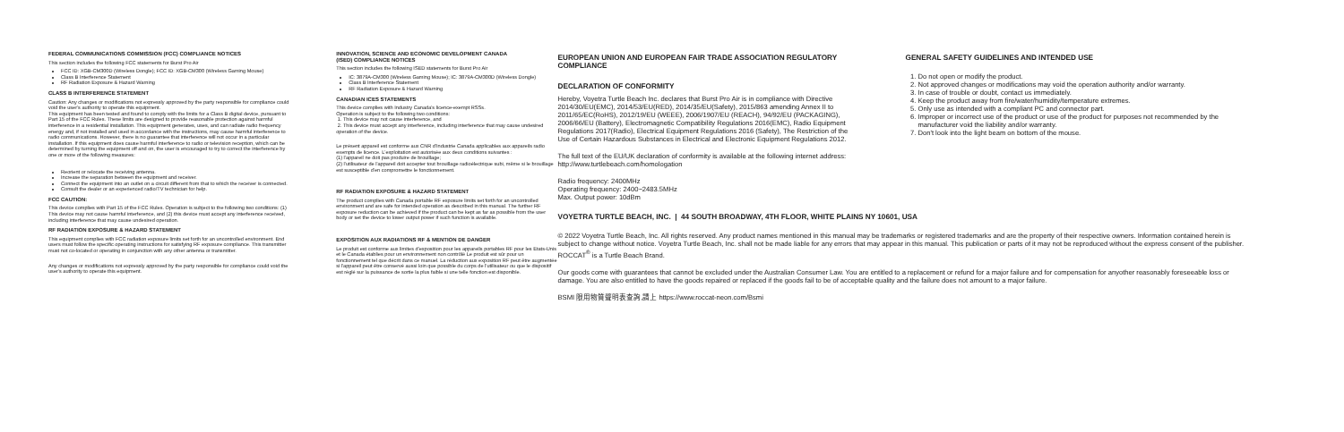FEDERAL COMMUNICATIONS COMMISSION (FCC) COMPLIANCE NOTICES
This section includes the following FCC statements for Burst Pro Air
FCC ID: XGB-CM300D (Wireless Dongle); FCC ID: XGB-CM300 (Wireless Gaming Mouse)
Class B Interference Statement
RF Radiation Exposure & Hazard Warning
CLASS B INTERFERENCE STATEMENT
Caution: Any changes or modifications not expressly approved by the party responsible for compliance could void the user's authority to operate this equipment.
This equipment has been tested and found to comply with the limits for a Class B digital device, pursuant to Part 15 of the FCC Rules. These limits are designed to provide reasonable protection against harmful interference in a residential installation. This equipment generates, uses, and can radiate radio frequency energy and, if not installed and used in accordance with the instructions, may cause harmful interference to radio communications. However, there is no guarantee that interference will not occur in a particular installation. If this equipment does cause harmful interference to radio or television reception, which can be determined by turning the equipment off and on, the user is encouraged to try to correct the interference by one or more of the following measures:
Reorient or relocate the receiving antenna.
Increase the separation between the equipment and receiver.
Connect the equipment into an outlet on a circuit different from that to which the receiver is connected.
Consult the dealer or an experienced radio/TV technician for help.
FCC CAUTION:
This device complies with Part 15 of the FCC Rules. Operation is subject to the following two conditions: (1) This device may not cause harmful interference, and (2) this device must accept any interference received, including interference that may cause undesired operation.
RF RADIATION EXPOSURE & HAZARD STATEMENT
This equipment complies with FCC radiation exposure limits set forth for an uncontrolled environment. End users must follow the specific operating instructions for satisfying RF exposure compliance. This transmitter must not co-located or operating in conjunction with any other antenna or transmitter.
Any changes or modifications not expressly approved by the party responsible for compliance could void the user's authority to operate this equipment.
INNOVATION, SCIENCE AND ECONOMIC DEVELOPMENT CANADA
(ISED) COMPLIANCE NOTICES
This section includes the following ISED statements for Burst Pro Air
IC: 3879A-CM300 (Wireless Gaming Mouse); IC: 3879A-CM300D (Wireless Dongle)
Class B Interference Statement
RF Radiation Exposure & Hazard Warning
CANADIAN ICES STATEMENTS
This device complies with Industry Canada's licence-exempt RSSs.
Operation is subject to the following two conditions:
1. This device may not cause interference, and
2. This device must accept any interference, including interference that may cause undesired operation of the device.
Le présent appareil est conforme aux CNR d'Industrie Canada applicables aux appareils radio exempts de licence. L'exploitation est autorisée aux deux conditions suivantes :
(1) l'appareil ne doit pas produire de brouillage;
(2) l'utilisateur de l'appareil doit accepter tout brouillage radioélectrique subi, même si le brouillage est susceptible d'en compromettre le fonctionnement.
RF RADIATION EXPOSURE & HAZARD STATEMENT
The product complies with Canada portable RF exposure limits set forth for an uncontrolled environment and are safe for intended operation as described in this manual. The further RF exposure reduction can be achieved if the product can be kept as far as possible from the user body or set the device to lower output power if such function is available.
EXPOSITION AUX RADIATIONS RF & MENTION DE DANGER
Le produit est conforme aux limites d'exposition pour les appareils portables RF pour les Etats-Unis et le Canada établies pour un environnement non contrôlé Le produit est sûr pour un fonctionnement tel que décrit dans ce manuel. La réduction aux exposition RF peut être augmentée si l'appareil peut être conservé aussi loin que possible du corps de l'utilisateur ou que le dispositif est réglé sur la puissance de sortie la plus faible si une telle fonction est disponible.
EUROPEAN UNION AND EUROPEAN FAIR TRADE ASSOCIATION REGULATORY COMPLIANCE
DECLARATION OF CONFORMITY
Hereby, Voyetra Turtle Beach Inc. declares that Burst Pro Air is in compliance with Directive 2014/30/EU(EMC), 2014/53/EU(RED), 2014/35/EU(Safety), 2015/863 amending Annex II to 2011/65/EC(RoHS), 2012/19/EU (WEEE), 2006/1907/EU (REACH), 94/92/EU (PACKAGING), 2006/66/EU (Battery), Electromagnetic Compatibility Regulations 2016(EMC), Radio Equipment Regulations 2017(Radio), Electrical Equipment Regulations 2016 (Safety), The Restriction of the Use of Certain Hazardous Substances in Electrical and Electronic Equipment Regulations 2012.
The full text of the EU/UK declaration of conformity is available at the following internet address: http://www.turtlebeach.com/homologation
Radio frequency: 2400MHz
Operating frequency: 2400~2483.5MHz
Max. Output power: 10dBm
GENERAL SAFETY GUIDELINES AND INTENDED USE
1. Do not open or modify the product.
2. Not approved changes or modifications may void the operation authority and/or warranty.
3. In case of trouble or doubt, contact us immediately.
4. Keep the product away from fire/water/humidity/temperature extremes.
5. Only use as intended with a compliant PC and connector part.
6. Improper or incorrect use of the product or use of the product for purposes not recommended by the manufacturer void the liability and/or warranty.
7. Don't look into the light beam on bottom of the mouse.
VOYETRA TURTLE BEACH, INC. | 44 SOUTH BROADWAY, 4TH FLOOR, WHITE PLAINS NY 10601, USA
© 2022 Voyetra Turtle Beach, Inc. All rights reserved. Any product names mentioned in this manual may be trademarks or registered trademarks and are the property of their respective owners. Information contained herein is subject to change without notice. Voyetra Turtle Beach, Inc. shall not be made liable for any errors that may appear in this manual. This publication or parts of it may not be reproduced without the express consent of the publisher.
ROCCAT<sup>®</sup> is a Turtle Beach Brand.
Our goods come with guarantees that cannot be excluded under the Australian Consumer Law. You are entitled to a replacement or refund for a major failure and for compensation for anyother reasonably foreseeable loss or damage. You are also entitled to have the goods repaired or replaced if the goods fail to be of acceptable quality and the failure does not amount to a major failure.
BSMI 限用物質聲明表查詢,請上 https://www.roccat-neon.com/Bsmi